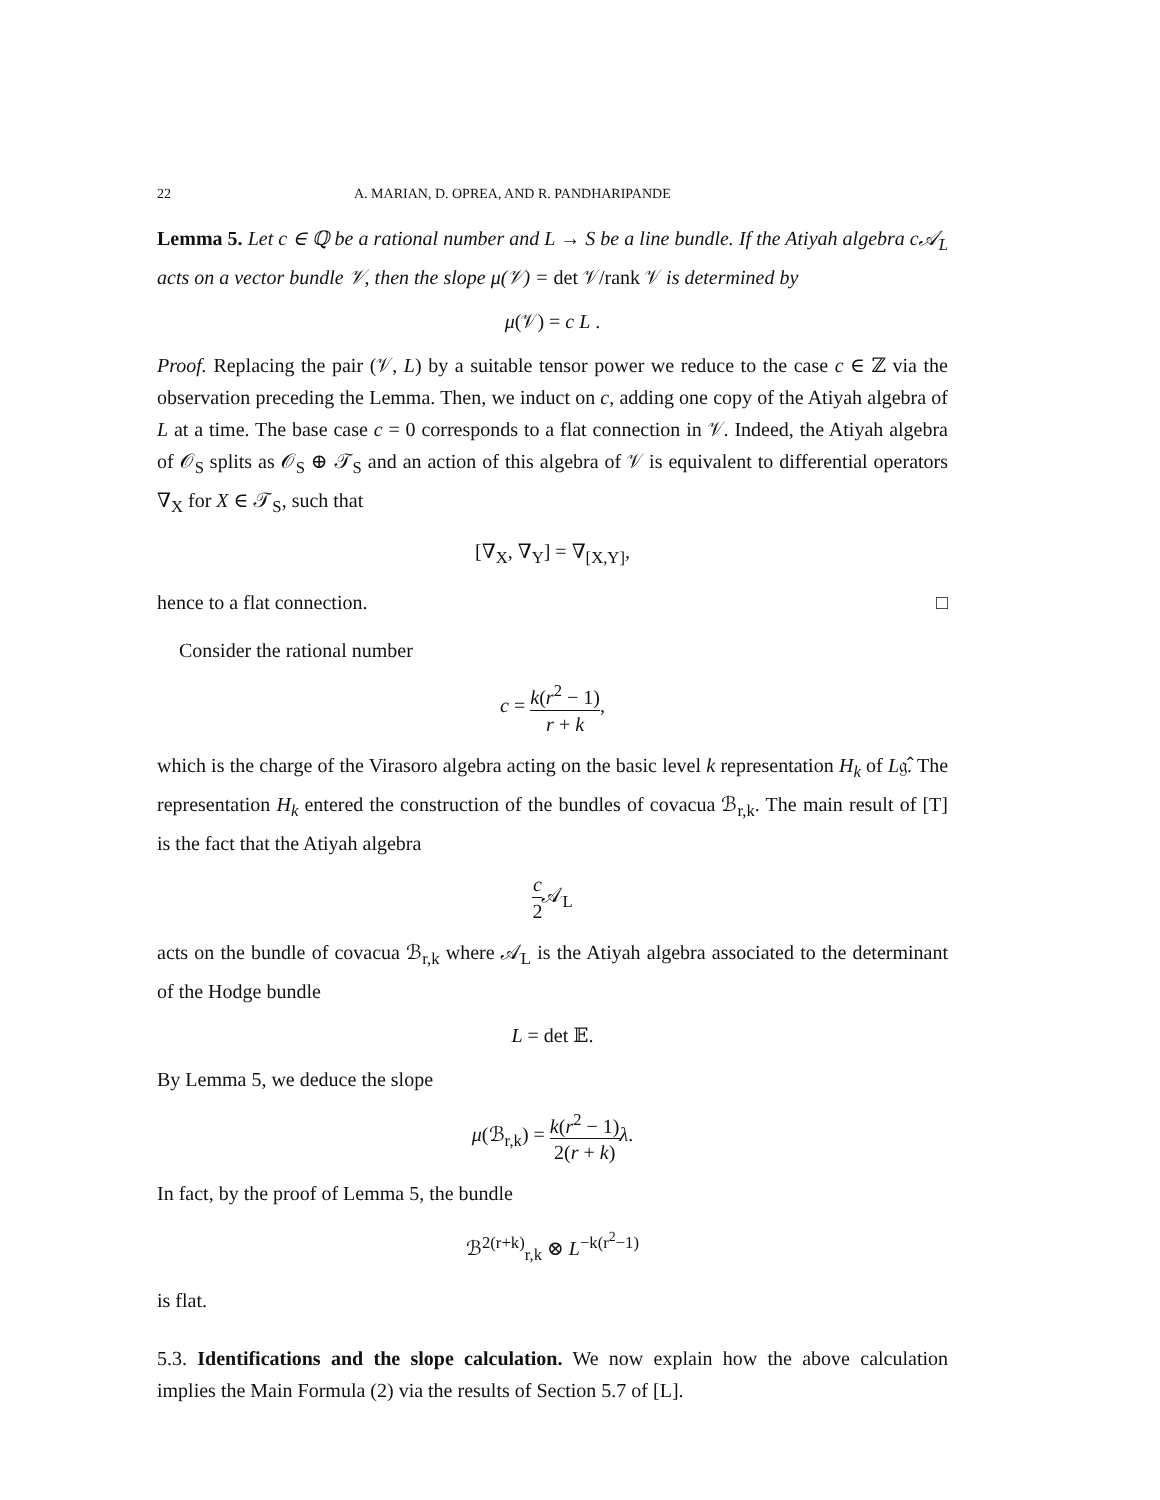22 A. MARIAN, D. OPREA, AND R. PANDHARIPANDE
Lemma 5. Let c ∈ ℚ be a rational number and L → S be a line bundle. If the Atiyah algebra c𝒜<sub>L</sub> acts on a vector bundle 𝒱, then the slope μ(𝒱) = det 𝒱/rank 𝒱 is determined by
μ(𝒱) = c L .
Proof. Replacing the pair (𝒱, L) by a suitable tensor power we reduce to the case c ∈ ℤ via the observation preceding the Lemma. Then, we induct on c, adding one copy of the Atiyah algebra of L at a time. The base case c = 0 corresponds to a flat connection in 𝒱. Indeed, the Atiyah algebra of 𝒪<sub>S</sub> splits as 𝒪<sub>S</sub> ⊕ 𝒯<sub>S</sub> and an action of this algebra of 𝒱 is equivalent to differential operators ∇<sub>X</sub> for X ∈ 𝒯<sub>S</sub>, such that
[∇<sub>X</sub>, ∇<sub>Y</sub>] = ∇<sub>[X,Y]</sub>,
hence to a flat connection. □
Consider the rational number
c = k(r<sup>2</sup> − 1) r + k,
which is the charge of the Virasoro algebra acting on the basic level k representation H<sub>k</sub> of L𝔤̂. The representation H<sub>k</sub> entered the construction of the bundles of covacua ℬ<sub>r,k</sub>. The main result of [T] is the fact that the Atiyah algebra
c 2 𝒜<sub>L</sub>
acts on the bundle of covacua ℬ<sub>r,k</sub> where 𝒜<sub>L</sub> is the Atiyah algebra associated to the determinant of the Hodge bundle
L = det 𝔼.
By Lemma 5, we deduce the slope
μ(ℬ<sub>r,k</sub>) = k(r<sup>2</sup> − 1) 2(r + k) λ.
In fact, by the proof of Lemma 5, the bundle
ℬ<sup>2(r+k)</sup><sub>r,k</sub> ⊗ L<sup>−k(r<sup>2</sup>−1)</sup>
is flat.
5.3. Identifications and the slope calculation. We now explain how the above calculation implies the Main Formula (2) via the results of Section 5.7 of [L].